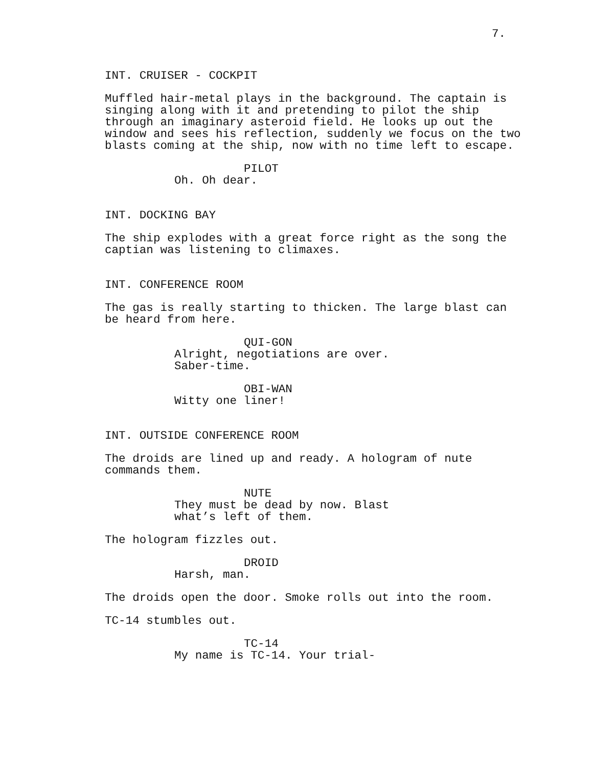7.
INT. CRUISER - COCKPIT
Muffled hair-metal plays in the background. The captain is singing along with it and pretending to pilot the ship through an imaginary asteroid field. He looks up out the window and sees his reflection, suddenly we focus on the two blasts coming at the ship, now with no time left to escape.
PILOT
Oh. Oh dear.
INT. DOCKING BAY
The ship explodes with a great force right as the song the captian was listening to climaxes.
INT. CONFERENCE ROOM
The gas is really starting to thicken. The large blast can be heard from here.
QUI-GON
Alright, negotiations are over. Saber-time.
OBI-WAN
Witty one liner!
INT. OUTSIDE CONFERENCE ROOM
The droids are lined up and ready. A hologram of nute commands them.
NUTE
They must be dead by now. Blast what’s left of them.
The hologram fizzles out.
DROID
Harsh, man.
The droids open the door. Smoke rolls out into the room.
TC-14 stumbles out.
TC-14
My name is TC-14. Your trial-